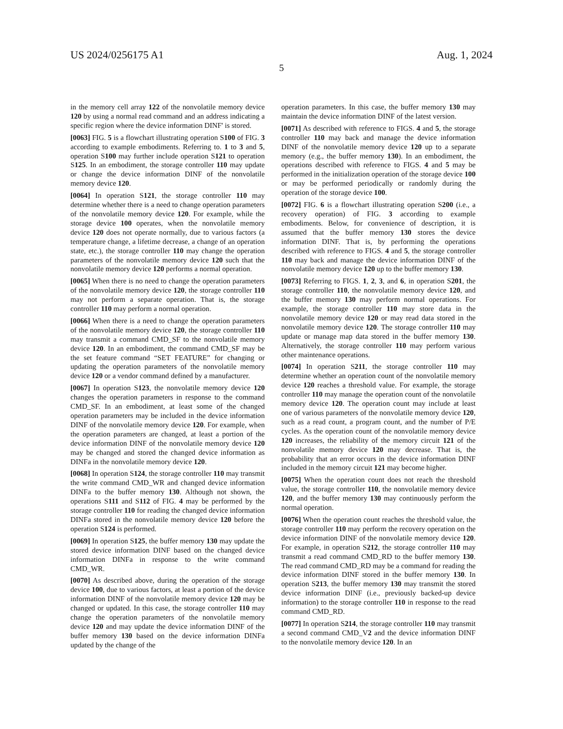US 2024/0256175 A1 Aug. 1, 2024
5
in the memory cell array 122 of the nonvolatile memory device 120 by using a normal read command and an address indicating a specific region where the device information DINF' is stored.
[0063] FIG. 5 is a flowchart illustrating operation S100 of FIG. 3 according to example embodiments. Referring to. 1 to 3 and 5, operation S100 may further include operation S121 to operation S125. In an embodiment, the storage controller 110 may update or change the device information DINF of the nonvolatile memory device 120.
[0064] In operation S121, the storage controller 110 may determine whether there is a need to change operation parameters of the nonvolatile memory device 120. For example, while the storage device 100 operates, when the nonvolatile memory device 120 does not operate normally, due to various factors (a temperature change, a lifetime decrease, a change of an operation state, etc.), the storage controller 110 may change the operation parameters of the nonvolatile memory device 120 such that the nonvolatile memory device 120 performs a normal operation.
[0065] When there is no need to change the operation parameters of the nonvolatile memory device 120, the storage controller 110 may not perform a separate operation. That is, the storage controller 110 may perform a normal operation.
[0066] When there is a need to change the operation parameters of the nonvolatile memory device 120, the storage controller 110 may transmit a command CMD_SF to the nonvolatile memory device 120. In an embodiment, the command CMD_SF may be the set feature command “SET FEATURE” for changing or updating the operation parameters of the nonvolatile memory device 120 or a vendor command defined by a manufacturer.
[0067] In operation S123, the nonvolatile memory device 120 changes the operation parameters in response to the command CMD_SF. In an embodiment, at least some of the changed operation parameters may be included in the device information DINF of the nonvolatile memory device 120. For example, when the operation parameters are changed, at least a portion of the device information DINF of the nonvolatile memory device 120 may be changed and stored the changed device information as DINFa in the nonvolatile memory device 120.
[0068] In operation S124, the storage controller 110 may transmit the write command CMD_WR and changed device information DINFa to the buffer memory 130. Although not shown, the operations S111 and S112 of FIG. 4 may be performed by the storage controller 110 for reading the changed device information DINFa stored in the nonvolatile memory device 120 before the operation S124 is performed.
[0069] In operation S125, the buffer memory 130 may update the stored device information DINF based on the changed device information DINFa in response to the write command CMD_WR.
[0070] As described above, during the operation of the storage device 100, due to various factors, at least a portion of the device information DINF of the nonvolatile memory device 120 may be changed or updated. In this case, the storage controller 110 may change the operation parameters of the nonvolatile memory device 120 and may update the device information DINF of the buffer memory 130 based on the device information DINFa updated by the change of the
operation parameters. In this case, the buffer memory 130 may maintain the device information DINF of the latest version.
[0071] As described with reference to FIGS. 4 and 5, the storage controller 110 may back and manage the device information DINF of the nonvolatile memory device 120 up to a separate memory (e.g., the buffer memory 130). In an embodiment, the operations described with reference to FIGS. 4 and 5 may be performed in the initialization operation of the storage device 100 or may be performed periodically or randomly during the operation of the storage device 100.
[0072] FIG. 6 is a flowchart illustrating operation S200 (i.e., a recovery operation) of FIG. 3 according to example embodiments. Below, for convenience of description, it is assumed that the buffer memory 130 stores the device information DINF. That is, by performing the operations described with reference to FIGS. 4 and 5, the storage controller 110 may back and manage the device information DINF of the nonvolatile memory device 120 up to the buffer memory 130.
[0073] Referring to FIGS. 1, 2, 3, and 6, in operation S201, the storage controller 110, the nonvolatile memory device 120, and the buffer memory 130 may perform normal operations. For example, the storage controller 110 may store data in the nonvolatile memory device 120 or may read data stored in the nonvolatile memory device 120. The storage controller 110 may update or manage map data stored in the buffer memory 130. Alternatively, the storage controller 110 may perform various other maintenance operations.
[0074] In operation S211, the storage controller 110 may determine whether an operation count of the nonvolatile memory device 120 reaches a threshold value. For example, the storage controller 110 may manage the operation count of the nonvolatile memory device 120. The operation count may include at least one of various parameters of the nonvolatile memory device 120, such as a read count, a program count, and the number of P/E cycles. As the operation count of the nonvolatile memory device 120 increases, the reliability of the memory circuit 121 of the nonvolatile memory device 120 may decrease. That is, the probability that an error occurs in the device information DINF included in the memory circuit 121 may become higher.
[0075] When the operation count does not reach the threshold value, the storage controller 110, the nonvolatile memory device 120, and the buffer memory 130 may continuously perform the normal operation.
[0076] When the operation count reaches the threshold value, the storage controller 110 may perform the recovery operation on the device information DINF of the nonvolatile memory device 120. For example, in operation S212, the storage controller 110 may transmit a read command CMD_RD to the buffer memory 130. The read command CMD_RD may be a command for reading the device information DINF stored in the buffer memory 130. In operation S213, the buffer memory 130 may transmit the stored device information DINF (i.e., previously backed-up device information) to the storage controller 110 in response to the read command CMD_RD.
[0077] In operation S214, the storage controller 110 may transmit a second command CMD_V2 and the device information DINF to the nonvolatile memory device 120. In an